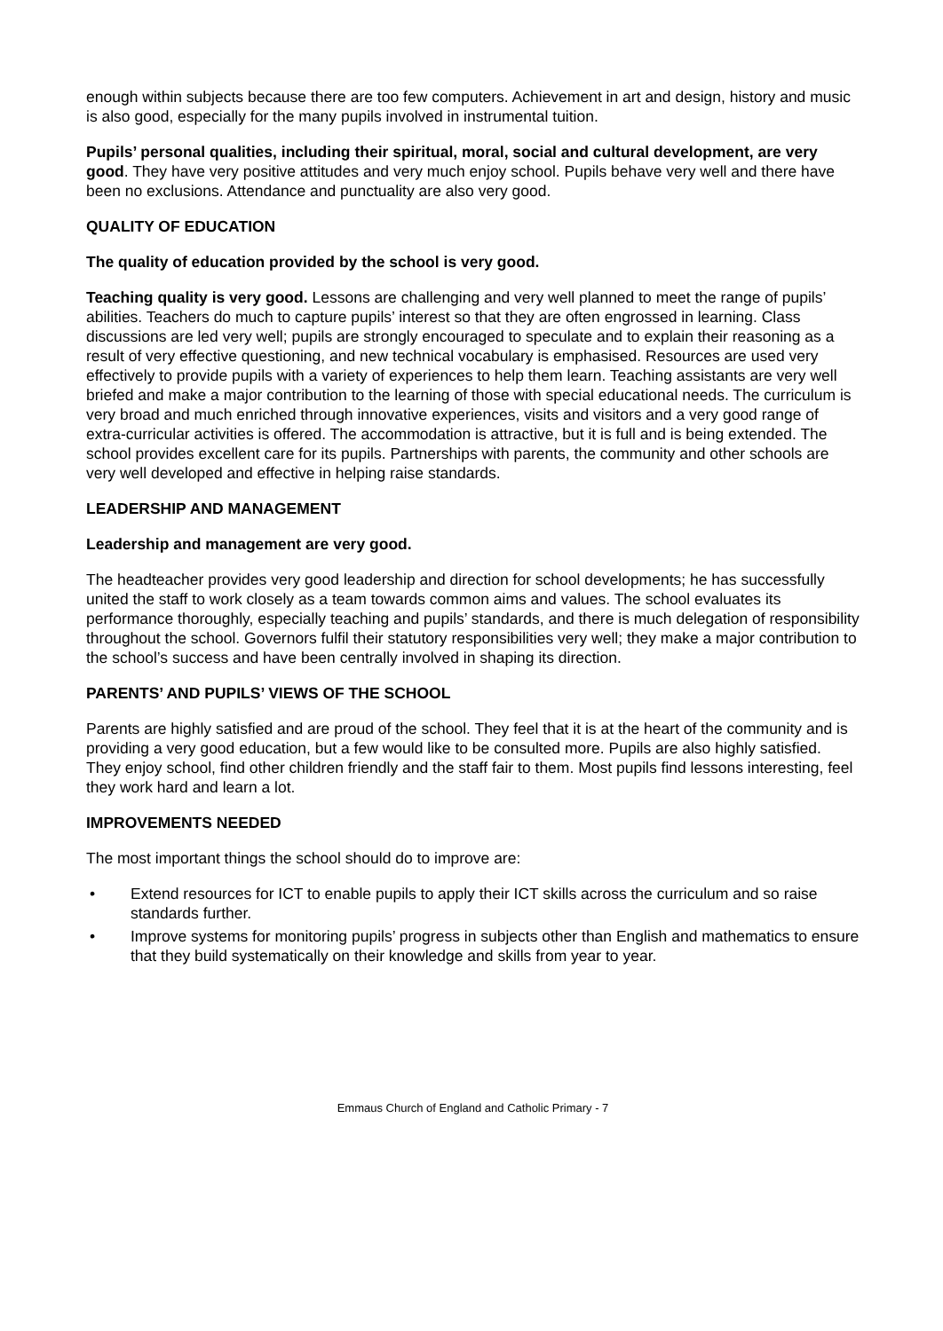enough within subjects because there are too few computers. Achievement in art and design, history and music is also good, especially for the many pupils involved in instrumental tuition.
Pupils’ personal qualities, including their spiritual, moral, social and cultural development, are very good. They have very positive attitudes and very much enjoy school. Pupils behave very well and there have been no exclusions. Attendance and punctuality are also very good.
QUALITY OF EDUCATION
The quality of education provided by the school is very good.
Teaching quality is very good. Lessons are challenging and very well planned to meet the range of pupils’ abilities. Teachers do much to capture pupils’ interest so that they are often engrossed in learning. Class discussions are led very well; pupils are strongly encouraged to speculate and to explain their reasoning as a result of very effective questioning, and new technical vocabulary is emphasised. Resources are used very effectively to provide pupils with a variety of experiences to help them learn. Teaching assistants are very well briefed and make a major contribution to the learning of those with special educational needs. The curriculum is very broad and much enriched through innovative experiences, visits and visitors and a very good range of extra-curricular activities is offered. The accommodation is attractive, but it is full and is being extended. The school provides excellent care for its pupils. Partnerships with parents, the community and other schools are very well developed and effective in helping raise standards.
LEADERSHIP AND MANAGEMENT
Leadership and management are very good.
The headteacher provides very good leadership and direction for school developments; he has successfully united the staff to work closely as a team towards common aims and values. The school evaluates its performance thoroughly, especially teaching and pupils’ standards, and there is much delegation of responsibility throughout the school. Governors fulfil their statutory responsibilities very well; they make a major contribution to the school’s success and have been centrally involved in shaping its direction.
PARENTS’ AND PUPILS’ VIEWS OF THE SCHOOL
Parents are highly satisfied and are proud of the school. They feel that it is at the heart of the community and is providing a very good education, but a few would like to be consulted more. Pupils are also highly satisfied. They enjoy school, find other children friendly and the staff fair to them. Most pupils find lessons interesting, feel they work hard and learn a lot.
IMPROVEMENTS NEEDED
The most important things the school should do to improve are:
• Extend resources for ICT to enable pupils to apply their ICT skills across the curriculum and so raise standards further.
• Improve systems for monitoring pupils’ progress in subjects other than English and mathematics to ensure that they build systematically on their knowledge and skills from year to year.
Emmaus Church of England and Catholic Primary - 7